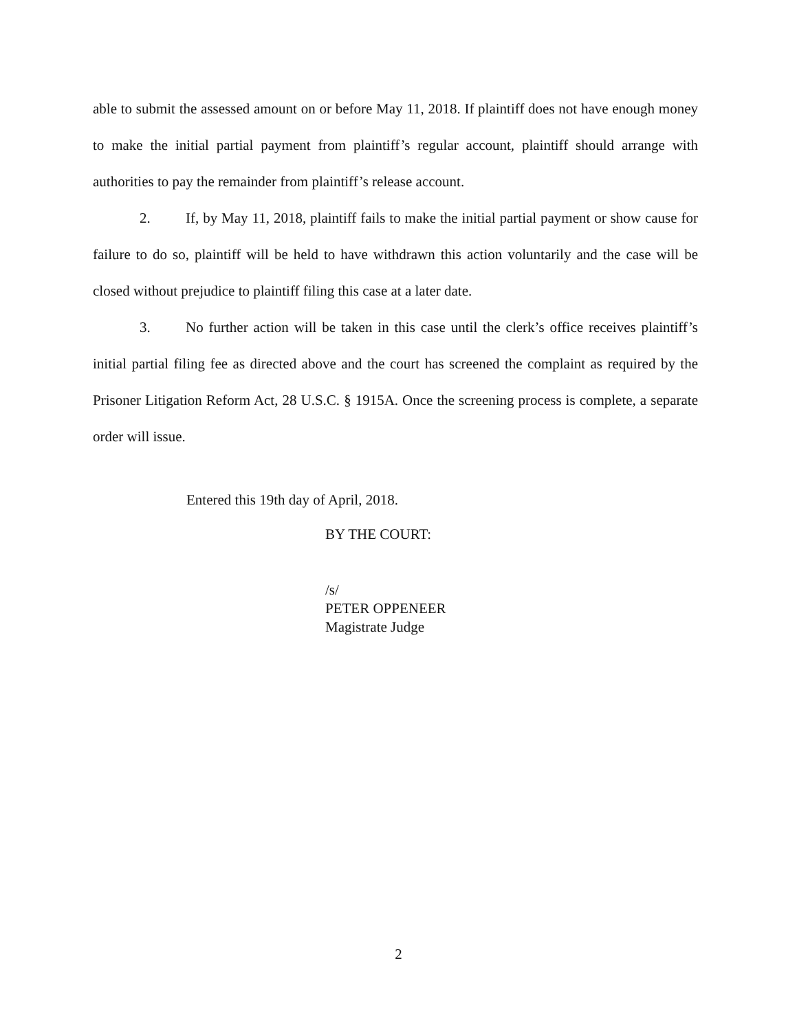able to submit the assessed amount on or before May 11, 2018. If plaintiff does not have enough money to make the initial partial payment from plaintiff’s regular account, plaintiff should arrange with authorities to pay the remainder from plaintiff’s release account.
2. If, by May 11, 2018, plaintiff fails to make the initial partial payment or show cause for failure to do so, plaintiff will be held to have withdrawn this action voluntarily and the case will be closed without prejudice to plaintiff filing this case at a later date.
3. No further action will be taken in this case until the clerk’s office receives plaintiff’s initial partial filing fee as directed above and the court has screened the complaint as required by the Prisoner Litigation Reform Act, 28 U.S.C. § 1915A. Once the screening process is complete, a separate order will issue.
Entered this 19th day of April, 2018.
BY THE COURT:
/s/
PETER OPPENEER
Magistrate Judge
2